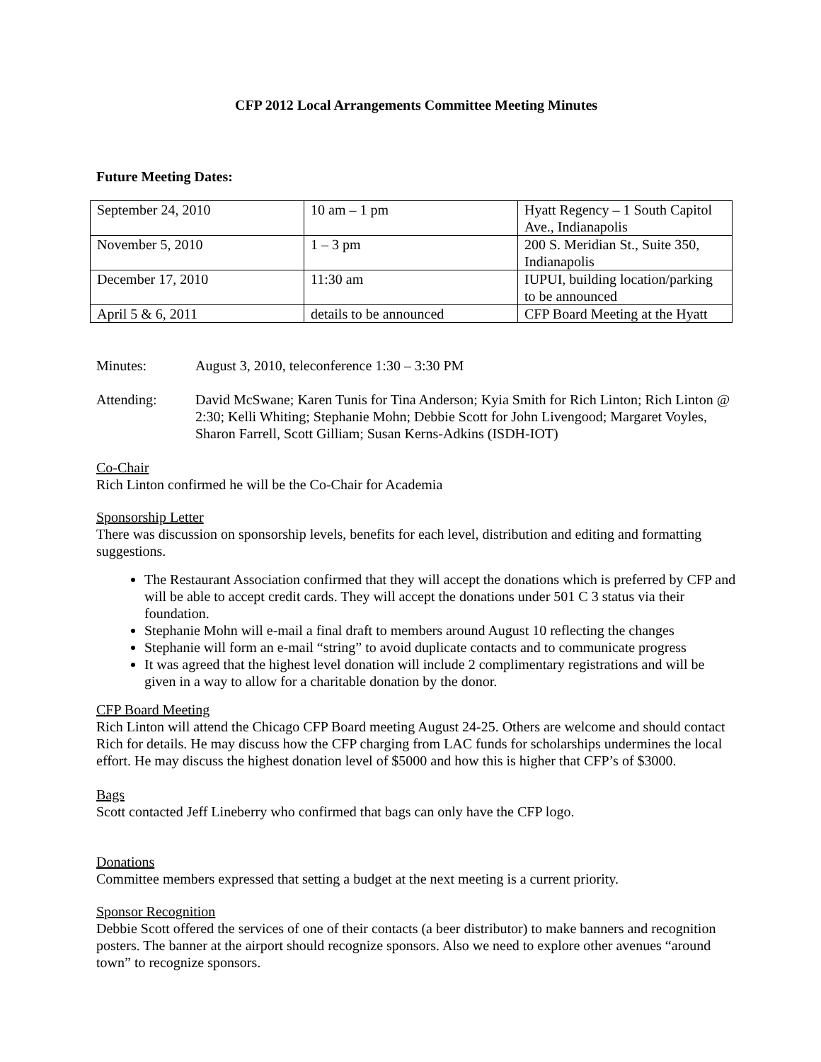CFP 2012 Local Arrangements Committee Meeting Minutes
Future Meeting Dates:
| September 24, 2010 | 10 am – 1 pm | Hyatt Regency – 1 South Capitol Ave., Indianapolis |
| November 5, 2010 | 1 – 3 pm | 200 S. Meridian St., Suite 350, Indianapolis |
| December 17, 2010 | 11:30 am | IUPUI, building location/parking to be announced |
| April 5 & 6, 2011 | details to be announced | CFP Board Meeting at the Hyatt |
Minutes: August 3, 2010, teleconference 1:30 – 3:30 PM
Attending: David McSwane; Karen Tunis for Tina Anderson; Kyia Smith for Rich Linton; Rich Linton @ 2:30; Kelli Whiting; Stephanie Mohn; Debbie Scott for John Livengood; Margaret Voyles, Sharon Farrell, Scott Gilliam; Susan Kerns-Adkins (ISDH-IOT)
Co-Chair
Rich Linton confirmed he will be the Co-Chair for Academia
Sponsorship Letter
There was discussion on sponsorship levels, benefits for each level, distribution and editing and formatting suggestions.
The Restaurant Association confirmed that they will accept the donations which is preferred by CFP and will be able to accept credit cards. They will accept the donations under 501 C 3 status via their foundation.
Stephanie Mohn will e-mail a final draft to members around August 10 reflecting the changes
Stephanie will form an e-mail “string” to avoid duplicate contacts and to communicate progress
It was agreed that the highest level donation will include 2 complimentary registrations and will be given in a way to allow for a charitable donation by the donor.
CFP Board Meeting
Rich Linton will attend the Chicago CFP Board meeting August 24-25. Others are welcome and should contact Rich for details. He may discuss how the CFP charging from LAC funds for scholarships undermines the local effort. He may discuss the highest donation level of $5000 and how this is higher that CFP’s of $3000.
Bags
Scott contacted Jeff Lineberry who confirmed that bags can only have the CFP logo.
Donations
Committee members expressed that setting a budget at the next meeting is a current priority.
Sponsor Recognition
Debbie Scott offered the services of one of their contacts (a beer distributor) to make banners and recognition posters. The banner at the airport should recognize sponsors. Also we need to explore other avenues “around town” to recognize sponsors.